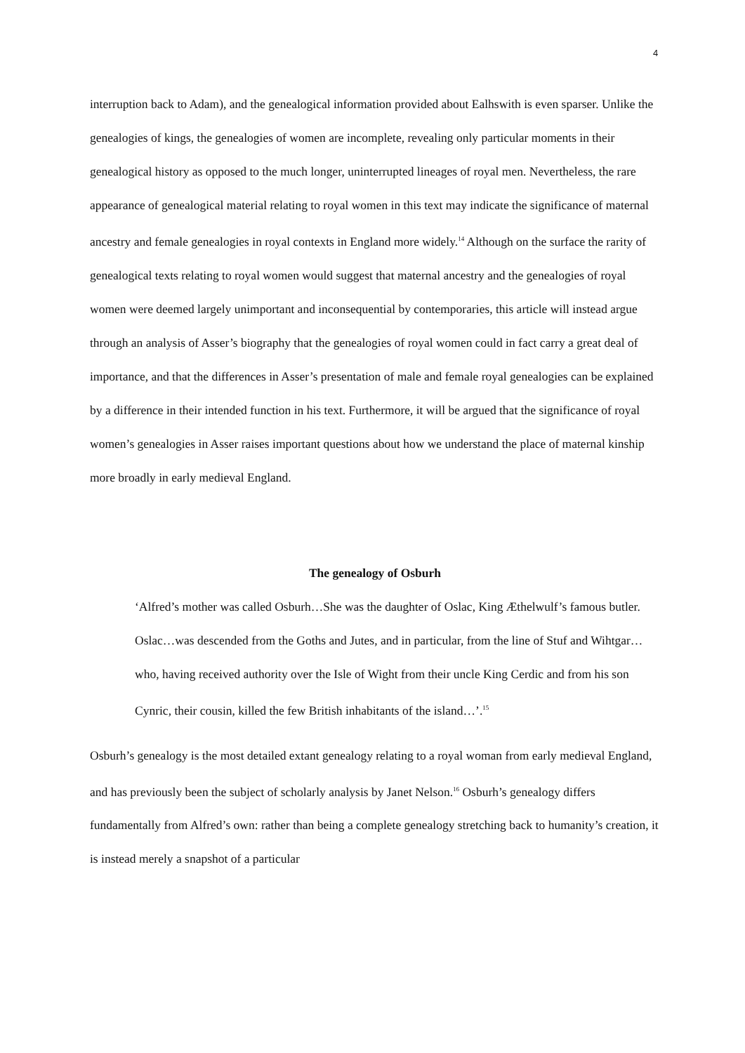4
interruption back to Adam), and the genealogical information provided about Ealhswith is even sparser. Unlike the genealogies of kings, the genealogies of women are incomplete, revealing only particular moments in their genealogical history as opposed to the much longer, uninterrupted lineages of royal men. Nevertheless, the rare appearance of genealogical material relating to royal women in this text may indicate the significance of maternal ancestry and female genealogies in royal contexts in England more widely.<sup>14</sup> Although on the surface the rarity of genealogical texts relating to royal women would suggest that maternal ancestry and the genealogies of royal women were deemed largely unimportant and inconsequential by contemporaries, this article will instead argue through an analysis of Asser’s biography that the genealogies of royal women could in fact carry a great deal of importance, and that the differences in Asser’s presentation of male and female royal genealogies can be explained by a difference in their intended function in his text. Furthermore, it will be argued that the significance of royal women’s genealogies in Asser raises important questions about how we understand the place of maternal kinship more broadly in early medieval England.
The genealogy of Osburh
‘Alfred’s mother was called Osburh…She was the daughter of Oslac, King Æthelwulf’s famous butler. Oslac…was descended from the Goths and Jutes, and in particular, from the line of Stuf and Wihtgar…who, having received authority over the Isle of Wight from their uncle King Cerdic and from his son Cynric, their cousin, killed the few British inhabitants of the island…’.<sup>15</sup>
Osburh’s genealogy is the most detailed extant genealogy relating to a royal woman from early medieval England, and has previously been the subject of scholarly analysis by Janet Nelson.<sup>16</sup> Osburh’s genealogy differs fundamentally from Alfred’s own: rather than being a complete genealogy stretching back to humanity’s creation, it is instead merely a snapshot of a particular